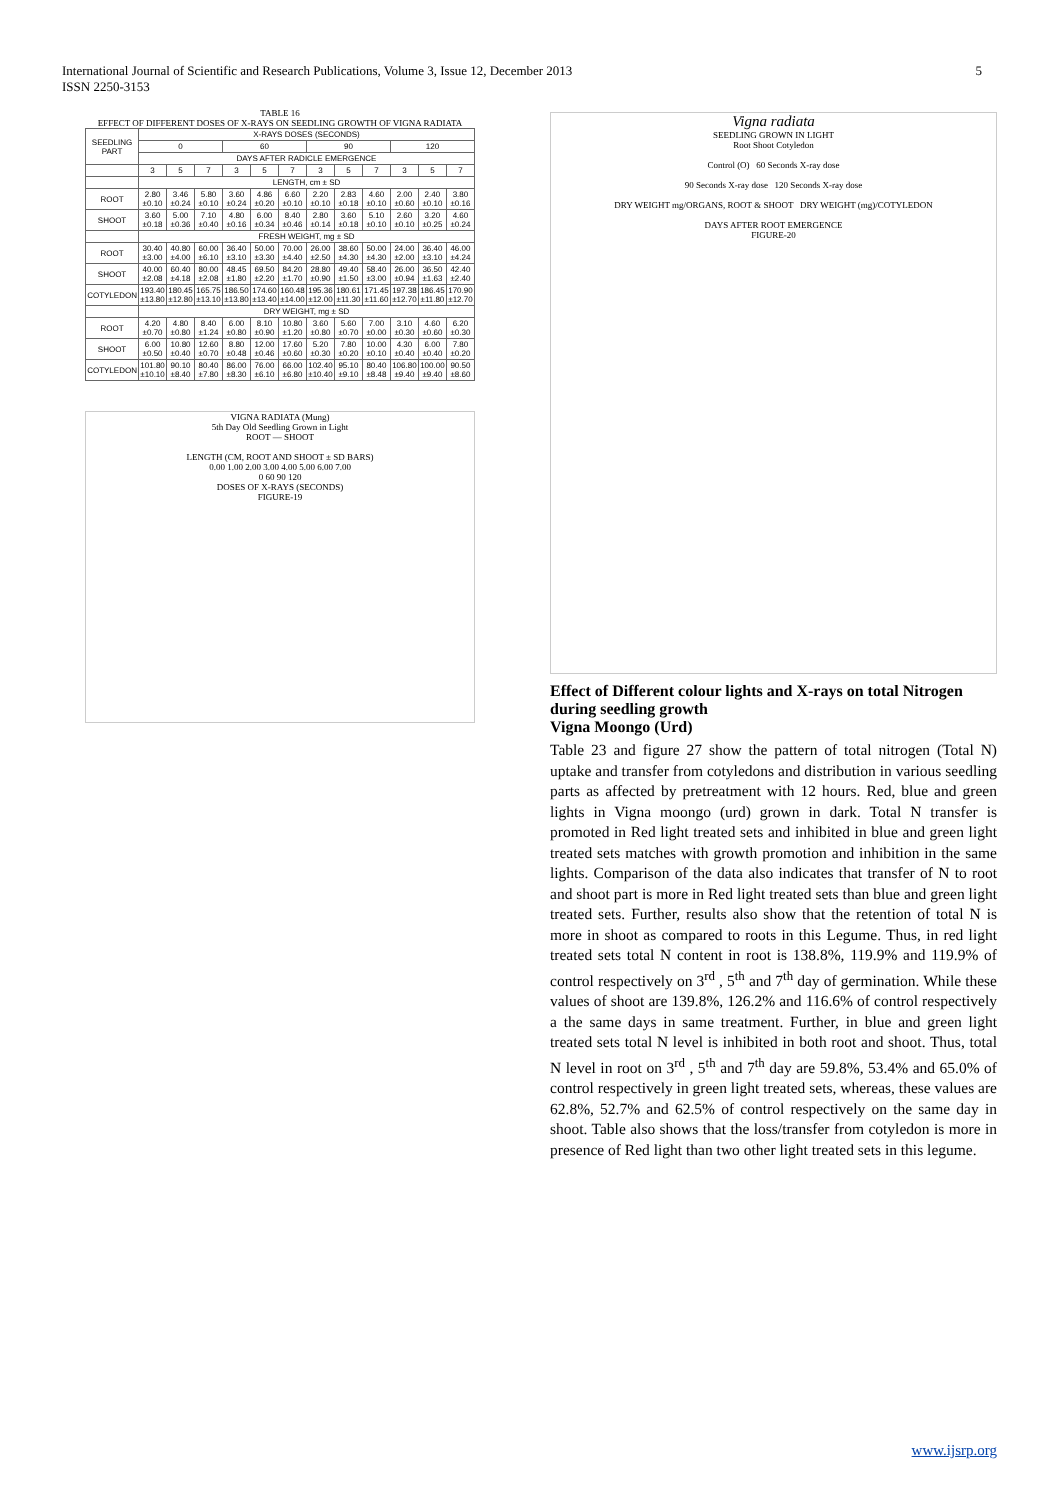5 International Journal of Scientific and Research Publications, Volume 3, Issue 12, December 2013
ISSN 2250-3153
TABLE 16
EFFECT OF DIFFERENT DOSES OF X-RAYS ON SEEDLING GROWTH OF VIGNA RADIATA
| SEEDLING PART | X-RAYS DOSES (SECONDS) | | | | | | | | | | | |
| --- | --- | --- | --- | --- | --- | --- | --- | --- | --- | --- | --- | --- |
| | 0 | | | 60 | | | 90 | | | 120 | | |
| | DAYS AFTER RADICLE EMERGENCE | | | | | | | | | | | |
| | 3 | 5 | 7 | 3 | 5 | 7 | 3 | 5 | 7 | 3 | 5 | 7 |
| | LENGTH, cm ± SD | | | | | | | | | | | |
| ROOT | 2.80 ±0.10 | 3.46 ±0.24 | 5.80 ±0.10 | 3.60 ±0.24 | 4.86 ±0.20 | 6.60 ±0.10 | 2.20 ±0.10 | 2.83 ±0.18 | 4.60 ±0.10 | 2.00 ±0.60 | 2.40 ±0.10 | 3.80 ±0.16 |
| SHOOT | 3.60 ±0.18 | 5.00 ±0.36 | 7.10 ±0.40 | 4.80 ±0.16 | 6.00 ±0.34 | 8.40 ±0.46 | 2.80 ±0.14 | 3.60 ±0.18 | 5.10 ±0.10 | 2.60 ±0.10 | 3.20 ±0.25 | 4.60 ±0.24 |
| | FRESH WEIGHT, mg ± SD | | | | | | | | | | | |
| ROOT | 30.40 ±3.00 | 40.80 ±4.00 | 60.00 ±6.10 | 36.40 ±3.10 | 50.00 ±3.30 | 70.00 ±4.40 | 26.00 ±2.50 | 38.60 ±4.30 | 50.00 ±4.30 | 24.00 ±2.00 | 36.40 ±3.10 | 46.00 ±4.24 |
| SHOOT | 40.00 ±2.08 | 60.40 ±4.18 | 80.00 ±2.08 | 48.45 ±1.80 | 69.50 ±2.20 | 84.20 ±1.70 | 28.80 ±0.90 | 49.40 ±1.50 | 58.40 ±3.00 | 26.00 ±0.94 | 36.50 ±1.63 | 42.40 ±2.40 |
| COTYLEDON | 193.40 ±13.80 | 180.45 ±12.80 | 165.75 ±13.10 | 186.50 ±13.80 | 174.60 ±13.40 | 160.48 ±14.00 | 195.36 ±12.00 | 180.61 ±11.30 | 171.45 ±11.60 | 197.38 ±12.70 | 186.45 ±11.80 | 170.90 ±12.70 |
| | DRY WEIGHT, mg ± SD | | | | | | | | | | | |
| ROOT | 4.20 ±0.70 | 4.80 ±0.80 | 8.40 ±1.24 | 6.00 ±0.80 | 8.10 ±0.90 | 10.80 ±1.20 | 3.60 ±0.80 | 5.60 ±0.70 | 7.00 ±0.00 | 3.10 ±0.30 | 4.60 ±0.60 | 6.20 ±0.30 |
| SHOOT | 6.00 ±0.50 | 10.80 ±0.40 | 12.60 ±0.70 | 8.80 ±0.48 | 12.00 ±0.46 | 17.60 ±0.60 | 5.20 ±0.30 | 7.80 ±0.20 | 10.00 ±0.10 | 4.30 ±0.40 | 6.00 ±0.40 | 7.80 ±0.20 |
| COTYLEDON | 101.80 ±10.10 | 90.10 ±8.40 | 80.40 ±7.80 | 86.00 ±8.30 | 76.00 ±6.10 | 66.00 ±6.80 | 102.40 ±10.40 | 95.10 ±9.10 | 80.40 ±8.48 | 106.80 ±9.40 | 100.00 ±9.40 | 90.50 ±8.60 |
VIGNA RADIATA (Mung)
5th Day Old Seedling Grown in Light
ROOT — SHOOT
LENGTH (CM, ROOT AND SHOOT ± SD BARS)
0.00 1.00 2.00 3.00 4.00 5.00 6.00 7.00
0 60 90 120
DOSES OF X-RAYS (SECONDS)
FIGURE-19
Vigna radiata
SEEDLING GROWN IN LIGHT
Root Shoot Cotyledon
Control (O) 60 Seconds X-ray dose
90 Seconds X-ray dose 120 Seconds X-ray dose
DRY WEIGHT mg/ORGANS, ROOT & SHOOT DRY WEIGHT (mg)/COTYLEDON
DAYS AFTER ROOT EMERGENCE
FIGURE-20
Effect of Different colour lights and X-rays on total Nitrogen during seedling growth
Vigna Moongo (Urd)
Table 23 and figure 27 show the pattern of total nitrogen (Total N) uptake and transfer from cotyledons and distribution in various seedling parts as affected by pretreatment with 12 hours. Red, blue and green lights in Vigna moongo (urd) grown in dark. Total N transfer is promoted in Red light treated sets and inhibited in blue and green light treated sets matches with growth promotion and inhibition in the same lights. Comparison of the data also indicates that transfer of N to root and shoot part is more in Red light treated sets than blue and green light treated sets. Further, results also show that the retention of total N is more in shoot as compared to roots in this Legume. Thus, in red light treated sets total N content in root is 138.8%, 119.9% and 119.9% of control respectively on 3<sup>rd</sup> , 5<sup>th</sup> and 7<sup>th</sup> day of germination. While these values of shoot are 139.8%, 126.2% and 116.6% of control respectively a the same days in same treatment. Further, in blue and green light treated sets total N level is inhibited in both root and shoot. Thus, total N level in root on 3<sup>rd</sup> , 5<sup>th</sup> and 7<sup>th</sup> day are 59.8%, 53.4% and 65.0% of control respectively in green light treated sets, whereas, these values are 62.8%, 52.7% and 62.5% of control respectively on the same day in shoot. Table also shows that the loss/transfer from cotyledon is more in presence of Red light than two other light treated sets in this legume.
www.ijsrp.org